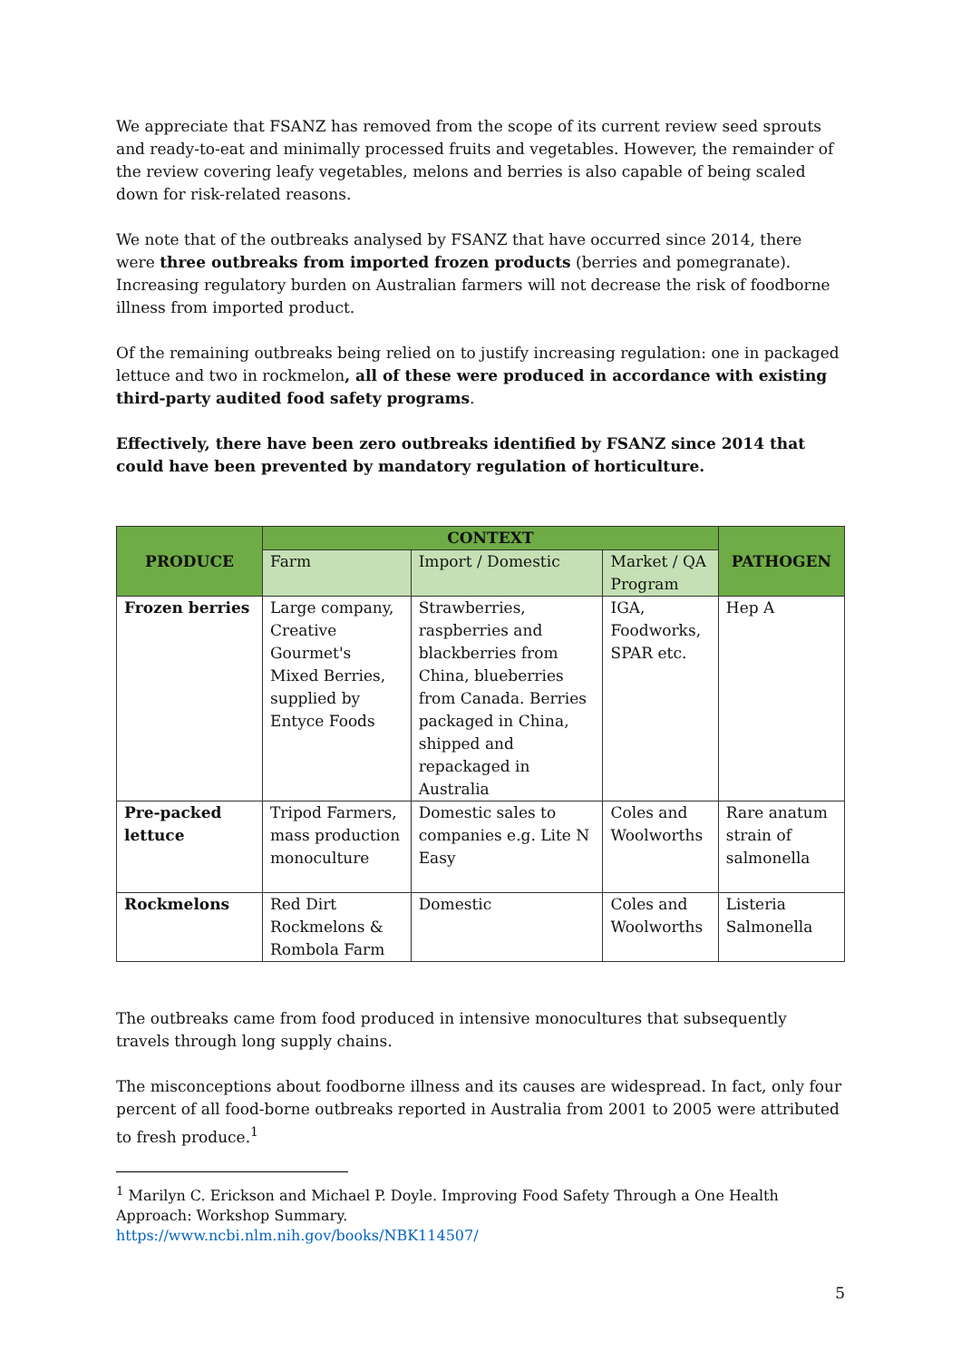We appreciate that FSANZ has removed from the scope of its current review seed sprouts and ready-to-eat and minimally processed fruits and vegetables. However, the remainder of the review covering leafy vegetables, melons and berries is also capable of being scaled down for risk-related reasons.
We note that of the outbreaks analysed by FSANZ that have occurred since 2014, there were three outbreaks from imported frozen products (berries and pomegranate). Increasing regulatory burden on Australian farmers will not decrease the risk of foodborne illness from imported product.
Of the remaining outbreaks being relied on to justify increasing regulation: one in packaged lettuce and two in rockmelon, all of these were produced in accordance with existing third-party audited food safety programs.
Effectively, there have been zero outbreaks identified by FSANZ since 2014 that could have been prevented by mandatory regulation of horticulture.
| PRODUCE | CONTEXT | | | PATHOGEN |
| --- | --- | --- | --- | --- |
| | Farm | Import / Domestic | Market / QA Program | |
| Frozen berries | Large company, Creative Gourmet's Mixed Berries, supplied by Entyce Foods | Strawberries, raspberries and blackberries from China, blueberries from Canada. Berries packaged in China, shipped and repackaged in Australia | IGA, Foodworks, SPAR etc. | Hep A |
| Pre-packed lettuce | Tripod Farmers, mass production monoculture | Domestic sales to companies e.g. Lite N Easy | Coles and Woolworths | Rare anatum strain of salmonella |
| Rockmelons | Red Dirt Rockmelons & Rombola Farm | Domestic | Coles and Woolworths | Listeria Salmonella |
The outbreaks came from food produced in intensive monocultures that subsequently travels through long supply chains.
The misconceptions about foodborne illness and its causes are widespread. In fact, only four percent of all food-borne outbreaks reported in Australia from 2001 to 2005 were attributed to fresh produce.<sup>1</sup>
<sup>1</sup> Marilyn C. Erickson and Michael P. Doyle. Improving Food Safety Through a One Health Approach: Workshop Summary.
https://www.ncbi.nlm.nih.gov/books/NBK114507/
5